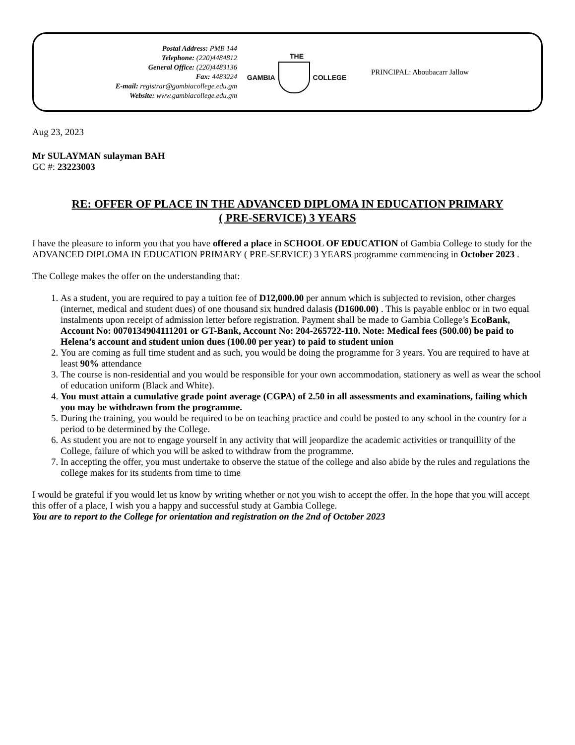Postal Address: PMB 144
Telephone: (220)4484812
General Office: (220)4483136
Fax: 4483224
E-mail: registrar@gambiacollege.edu.gm
Website: www.gambiacollege.edu.gm
THE
GAMBIA COLLEGE
PRINCIPAL: Aboubacarr Jallow
Aug 23, 2023
Mr SULAYMAN sulayman BAH
GC #: 23223003
RE: OFFER OF PLACE IN THE ADVANCED DIPLOMA IN EDUCATION PRIMARY
( PRE-SERVICE) 3 YEARS
I have the pleasure to inform you that you have offered a place in SCHOOL OF EDUCATION of Gambia College to study for the ADVANCED DIPLOMA IN EDUCATION PRIMARY ( PRE-SERVICE) 3 YEARS programme commencing in October 2023 .
The College makes the offer on the understanding that:
1. As a student, you are required to pay a tuition fee of D12,000.00 per annum which is subjected to revision, other charges (internet, medical and student dues) of one thousand six hundred dalasis (D1600.00) . This is payable enbloc or in two equal instalments upon receipt of admission letter before registration. Payment shall be made to Gambia College’s EcoBank, Account No: 0070134904111201 or GT-Bank, Account No: 204-265722-110. Note: Medical fees (500.00) be paid to Helena’s account and student union dues (100.00 per year) to paid to student union
2. You are coming as full time student and as such, you would be doing the programme for 3 years. You are required to have at least 90% attendance
3. The course is non-residential and you would be responsible for your own accommodation, stationery as well as wear the school of education uniform (Black and White).
4. You must attain a cumulative grade point average (CGPA) of 2.50 in all assessments and examinations, failing which you may be withdrawn from the programme.
5. During the training, you would be required to be on teaching practice and could be posted to any school in the country for a period to be determined by the College.
6. As student you are not to engage yourself in any activity that will jeopardize the academic activities or tranquillity of the College, failure of which you will be asked to withdraw from the programme.
7. In accepting the offer, you must undertake to observe the statue of the college and also abide by the rules and regulations the college makes for its students from time to time
I would be grateful if you would let us know by writing whether or not you wish to accept the offer. In the hope that you will accept this offer of a place, I wish you a happy and successful study at Gambia College.
You are to report to the College for orientation and registration on the 2nd of October 2023